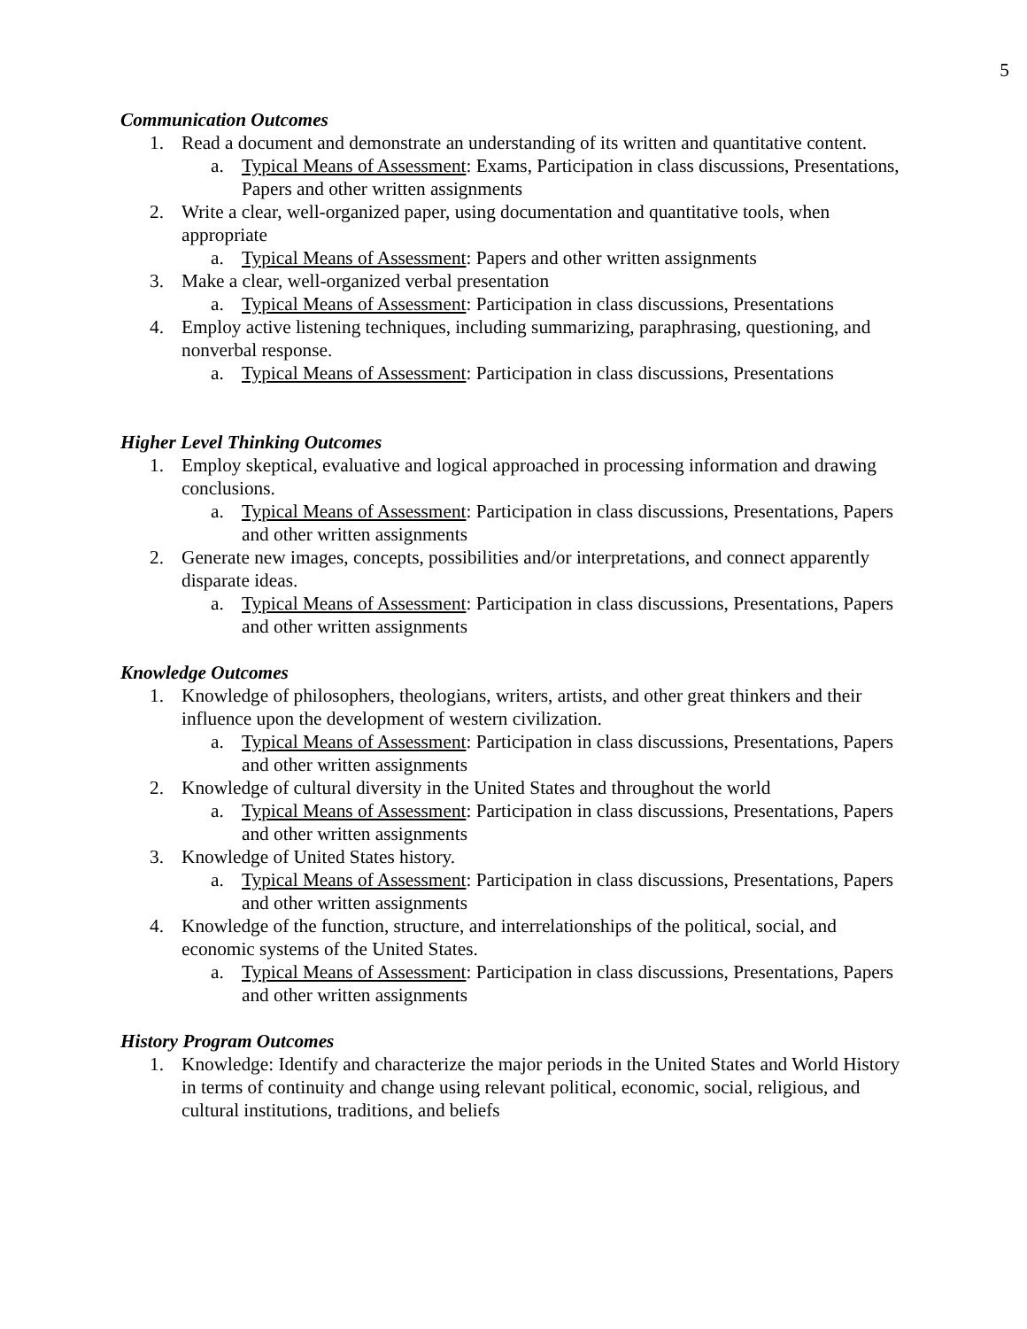5
Communication Outcomes
1. Read a document and demonstrate an understanding of its written and quantitative content.
a. Typical Means of Assessment: Exams, Participation in class discussions, Presentations, Papers and other written assignments
2. Write a clear, well-organized paper, using documentation and quantitative tools, when appropriate
a. Typical Means of Assessment: Papers and other written assignments
3. Make a clear, well-organized verbal presentation
a. Typical Means of Assessment: Participation in class discussions, Presentations
4. Employ active listening techniques, including summarizing, paraphrasing, questioning, and nonverbal response.
a. Typical Means of Assessment: Participation in class discussions, Presentations
Higher Level Thinking Outcomes
1. Employ skeptical, evaluative and logical approached in processing information and drawing conclusions.
a. Typical Means of Assessment: Participation in class discussions, Presentations, Papers and other written assignments
2. Generate new images, concepts, possibilities and/or interpretations, and connect apparently disparate ideas.
a. Typical Means of Assessment: Participation in class discussions, Presentations, Papers and other written assignments
Knowledge Outcomes
1. Knowledge of philosophers, theologians, writers, artists, and other great thinkers and their influence upon the development of western civilization.
a. Typical Means of Assessment: Participation in class discussions, Presentations, Papers and other written assignments
2. Knowledge of cultural diversity in the United States and throughout the world
a. Typical Means of Assessment: Participation in class discussions, Presentations, Papers and other written assignments
3. Knowledge of United States history.
a. Typical Means of Assessment: Participation in class discussions, Presentations, Papers and other written assignments
4. Knowledge of the function, structure, and interrelationships of the political, social, and economic systems of the United States.
a. Typical Means of Assessment: Participation in class discussions, Presentations, Papers and other written assignments
History Program Outcomes
1. Knowledge: Identify and characterize the major periods in the United States and World History in terms of continuity and change using relevant political, economic, social, religious, and cultural institutions, traditions, and beliefs